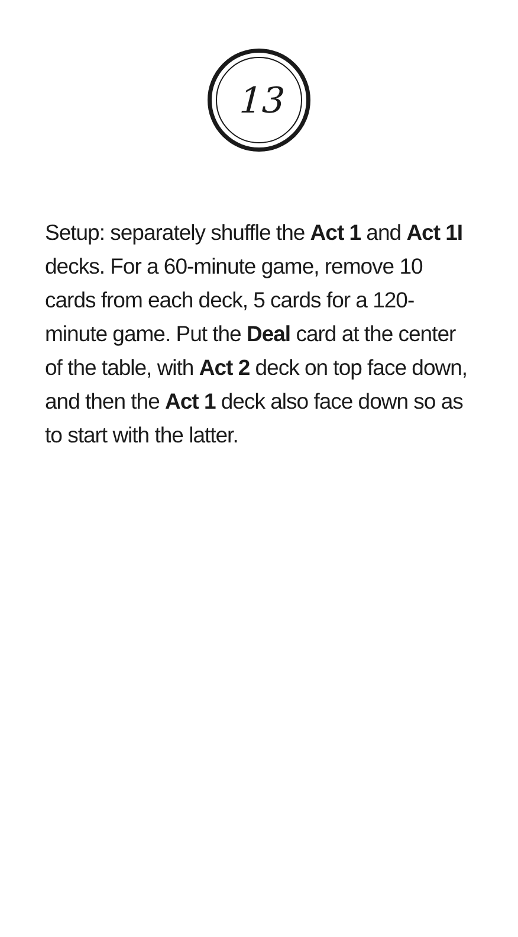13
Setup: separately shuffle the Act 1 and Act 1I decks. For a 60-minute game, remove 10 cards from each deck, 5 cards for a 120-minute game. Put the Deal card at the center of the table, with Act 2 deck on top face down, and then the Act 1 deck also face down so as to start with the latter.